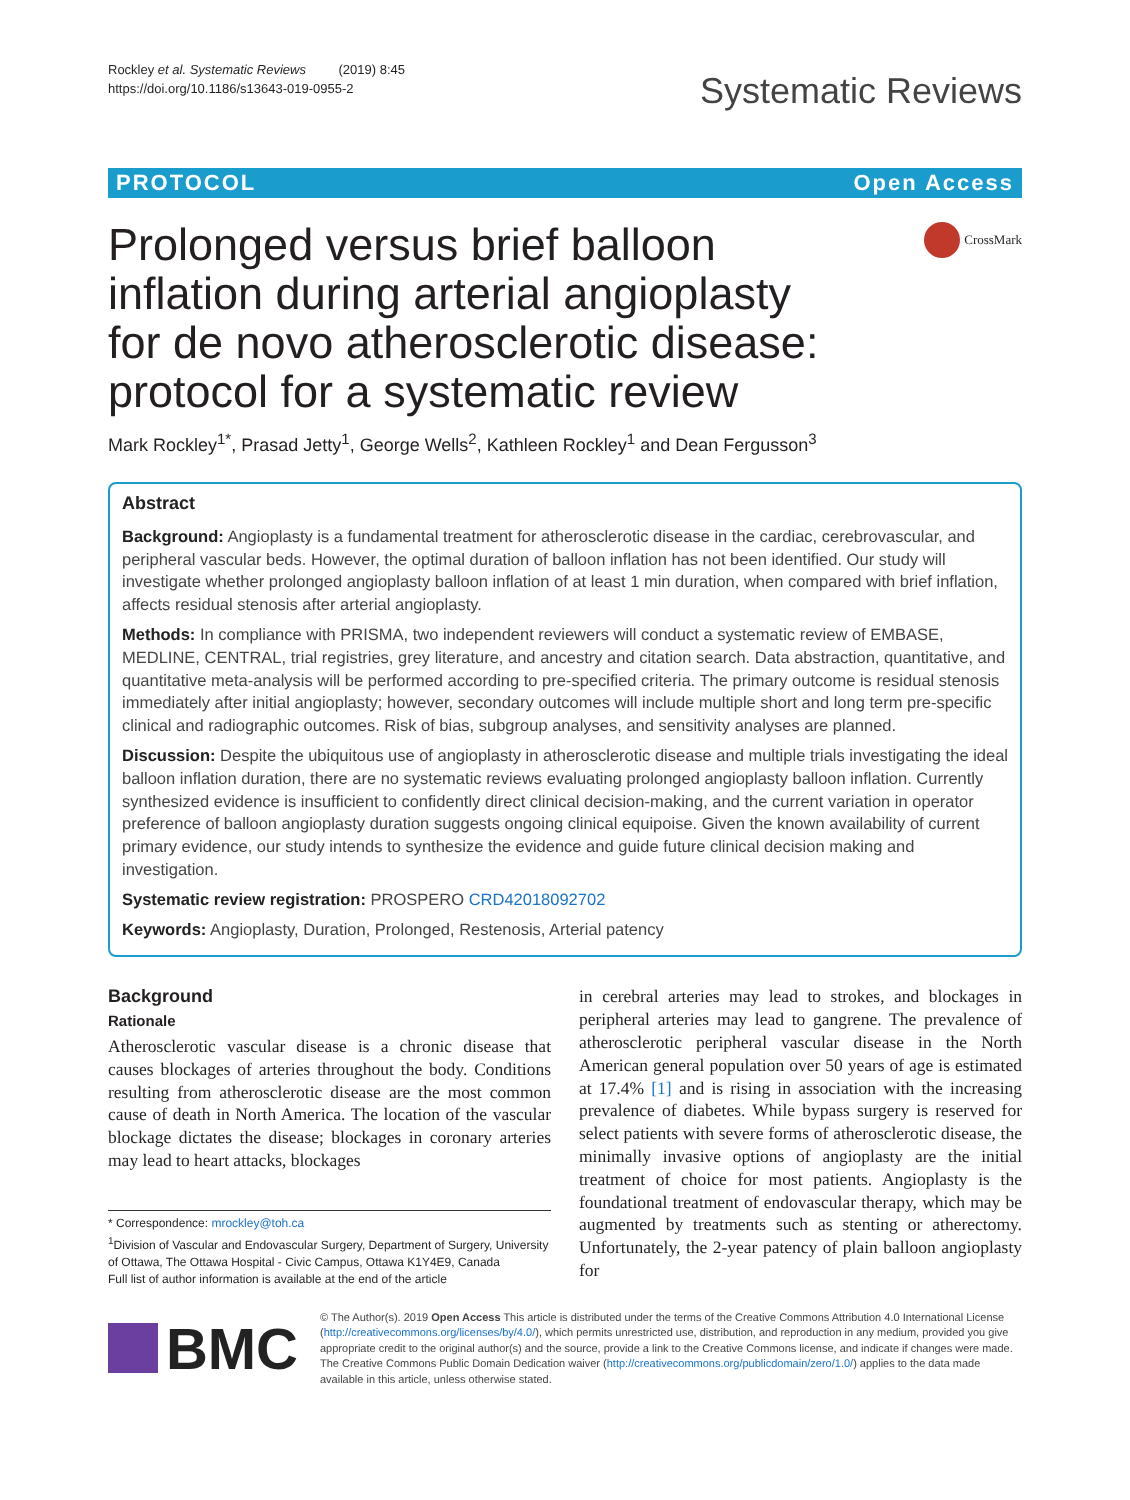Rockley et al. Systematic Reviews (2019) 8:45
https://doi.org/10.1186/s13643-019-0955-2
Systematic Reviews
PROTOCOL Open Access
Prolonged versus brief balloon inflation during arterial angioplasty for de novo atherosclerotic disease: protocol for a systematic review
CrossMark
Mark Rockley<sup>1*</sup>, Prasad Jetty<sup>1</sup>, George Wells<sup>2</sup>, Kathleen Rockley<sup>1</sup> and Dean Fergusson<sup>3</sup>
Abstract
Background: Angioplasty is a fundamental treatment for atherosclerotic disease in the cardiac, cerebrovascular, and peripheral vascular beds. However, the optimal duration of balloon inflation has not been identified. Our study will investigate whether prolonged angioplasty balloon inflation of at least 1 min duration, when compared with brief inflation, affects residual stenosis after arterial angioplasty.
Methods: In compliance with PRISMA, two independent reviewers will conduct a systematic review of EMBASE, MEDLINE, CENTRAL, trial registries, grey literature, and ancestry and citation search. Data abstraction, quantitative, and quantitative meta-analysis will be performed according to pre-specified criteria. The primary outcome is residual stenosis immediately after initial angioplasty; however, secondary outcomes will include multiple short and long term pre-specific clinical and radiographic outcomes. Risk of bias, subgroup analyses, and sensitivity analyses are planned.
Discussion: Despite the ubiquitous use of angioplasty in atherosclerotic disease and multiple trials investigating the ideal balloon inflation duration, there are no systematic reviews evaluating prolonged angioplasty balloon inflation. Currently synthesized evidence is insufficient to confidently direct clinical decision-making, and the current variation in operator preference of balloon angioplasty duration suggests ongoing clinical equipoise. Given the known availability of current primary evidence, our study intends to synthesize the evidence and guide future clinical decision making and investigation.
Systematic review registration: PROSPERO CRD42018092702
Keywords: Angioplasty, Duration, Prolonged, Restenosis, Arterial patency
Background
Rationale
Atherosclerotic vascular disease is a chronic disease that causes blockages of arteries throughout the body. Conditions resulting from atherosclerotic disease are the most common cause of death in North America. The location of the vascular blockage dictates the disease; blockages in coronary arteries may lead to heart attacks, blockages
* Correspondence: mrockley@toh.ca
<sup>1</sup> Division of Vascular and Endovascular Surgery, Department of Surgery, University of Ottawa, The Ottawa Hospital - Civic Campus, Ottawa K1Y4E9, Canada
Full list of author information is available at the end of the article
in cerebral arteries may lead to strokes, and blockages in peripheral arteries may lead to gangrene. The prevalence of atherosclerotic peripheral vascular disease in the North American general population over 50 years of age is estimated at 17.4% [1] and is rising in association with the increasing prevalence of diabetes. While bypass surgery is reserved for select patients with severe forms of atherosclerotic disease, the minimally invasive options of angioplasty are the initial treatment of choice for most patients. Angioplasty is the foundational treatment of endovascular therapy, which may be augmented by treatments such as stenting or atherectomy. Unfortunately, the 2-year patency of plain balloon angioplasty for
BMC
© The Author(s). 2019 Open Access This article is distributed under the terms of the Creative Commons Attribution 4.0 International License (http://creativecommons.org/licenses/by/4.0/), which permits unrestricted use, distribution, and reproduction in any medium, provided you give appropriate credit to the original author(s) and the source, provide a link to the Creative Commons license, and indicate if changes were made. The Creative Commons Public Domain Dedication waiver (http://creativecommons.org/publicdomain/zero/1.0/) applies to the data made available in this article, unless otherwise stated.